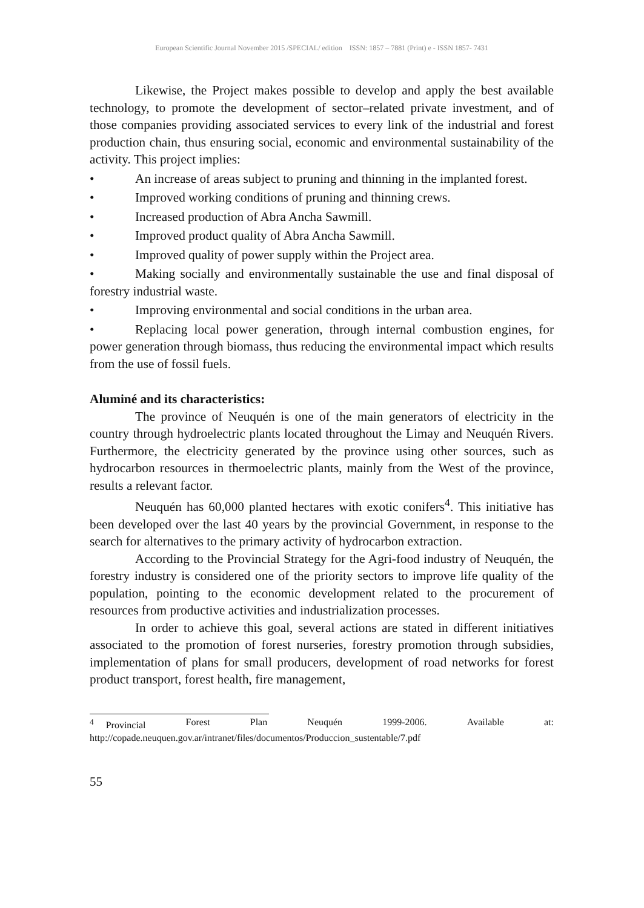European Scientific Journal November 2015 /SPECIAL/ edition ISSN: 1857 – 7881 (Print) e - ISSN 1857- 7431
Likewise, the Project makes possible to develop and apply the best available technology, to promote the development of sector–related private investment, and of those companies providing associated services to every link of the industrial and forest production chain, thus ensuring social, economic and environmental sustainability of the activity. This project implies:
• An increase of areas subject to pruning and thinning in the implanted forest.
• Improved working conditions of pruning and thinning crews.
• Increased production of Abra Ancha Sawmill.
• Improved product quality of Abra Ancha Sawmill.
• Improved quality of power supply within the Project area.
• Making socially and environmentally sustainable the use and final disposal of forestry industrial waste.
• Improving environmental and social conditions in the urban area.
• Replacing local power generation, through internal combustion engines, for power generation through biomass, thus reducing the environmental impact which results from the use of fossil fuels.
Aluminé and its characteristics:
The province of Neuquén is one of the main generators of electricity in the country through hydroelectric plants located throughout the Limay and Neuquén Rivers. Furthermore, the electricity generated by the province using other sources, such as hydrocarbon resources in thermoelectric plants, mainly from the West of the province, results a relevant factor.
Neuquén has 60,000 planted hectares with exotic conifers<sup>4</sup>. This initiative has been developed over the last 40 years by the provincial Government, in response to the search for alternatives to the primary activity of hydrocarbon extraction.
According to the Provincial Strategy for the Agri-food industry of Neuquén, the forestry industry is considered one of the priority sectors to improve life quality of the population, pointing to the economic development related to the procurement of resources from productive activities and industrialization processes.
In order to achieve this goal, several actions are stated in different initiatives associated to the promotion of forest nurseries, forestry promotion through subsidies, implementation of plans for small producers, development of road networks for forest product transport, forest health, fire management,
<sup>4</sup> Provincial Forest Plan Neuquén 1999-2006. Available at:
http://copade.neuquen.gov.ar/intranet/files/documentos/Produccion_sustentable/7.pdf
55